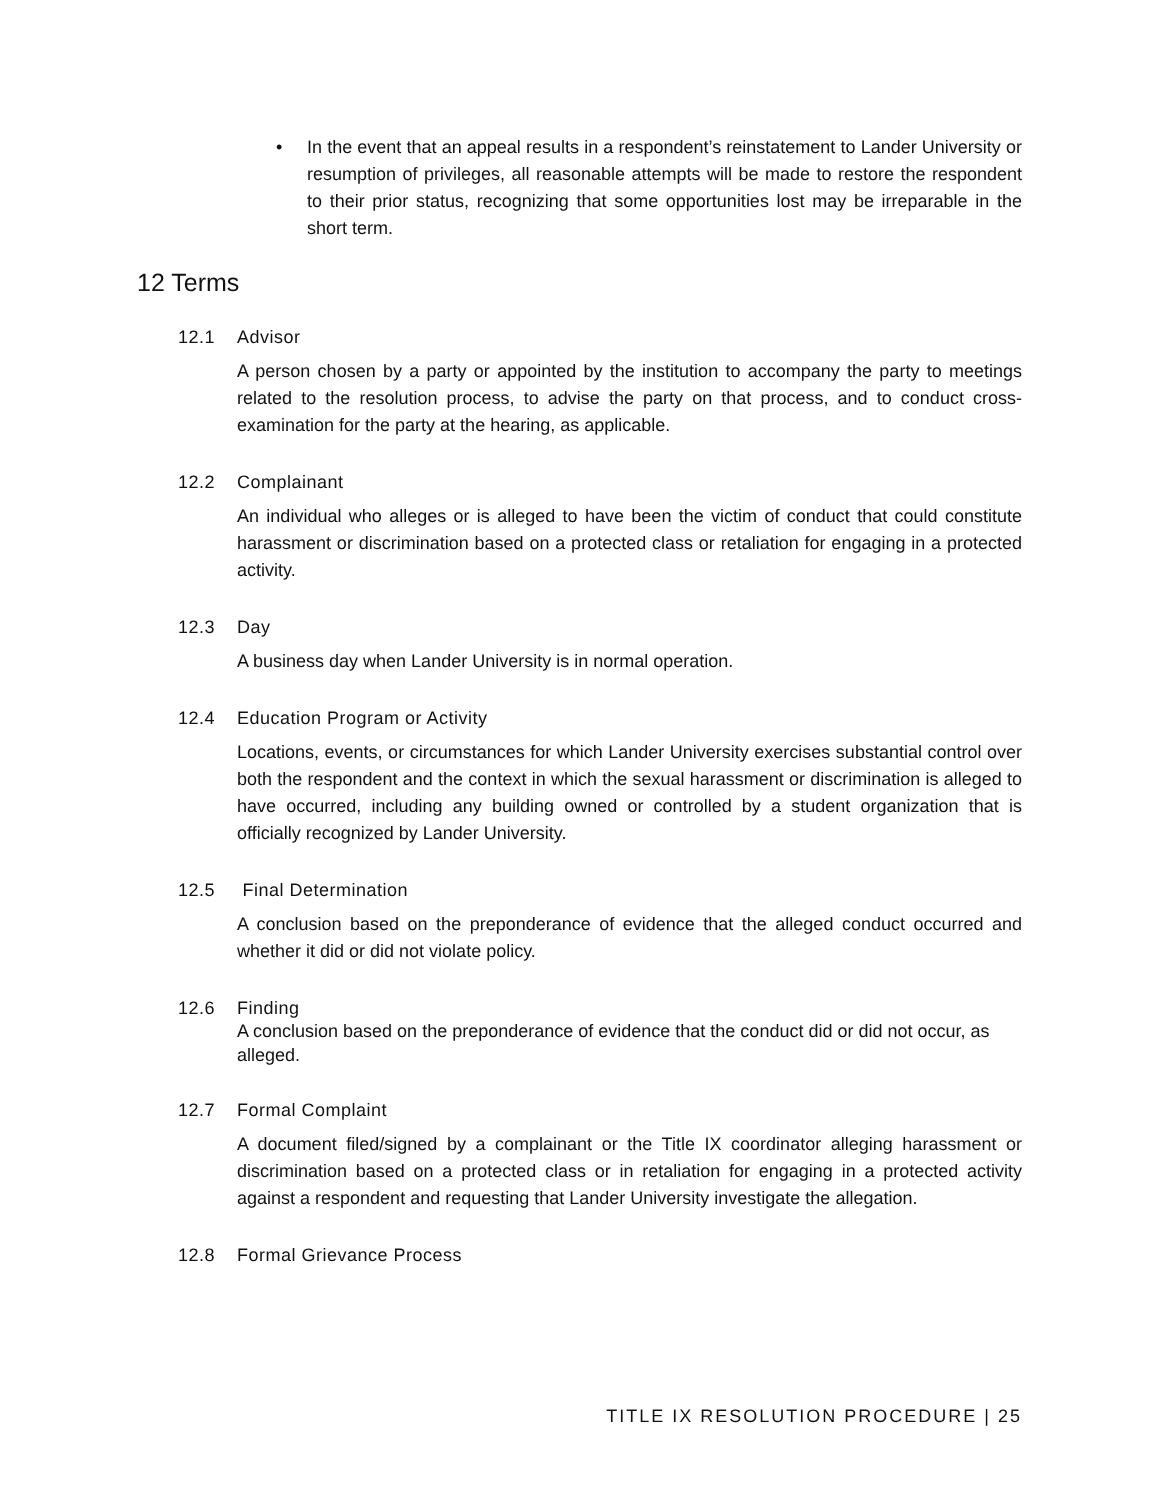• In the event that an appeal results in a respondent’s reinstatement to Lander University or resumption of privileges, all reasonable attempts will be made to restore the respondent to their prior status, recognizing that some opportunities lost may be irreparable in the short term.
12 Terms
12.1 Advisor
A person chosen by a party or appointed by the institution to accompany the party to meetings related to the resolution process, to advise the party on that process, and to conduct cross-examination for the party at the hearing, as applicable.
12.2 Complainant
An individual who alleges or is alleged to have been the victim of conduct that could constitute harassment or discrimination based on a protected class or retaliation for engaging in a protected activity.
12.3 Day
A business day when Lander University is in normal operation.
12.4 Education Program or Activity
Locations, events, or circumstances for which Lander University exercises substantial control over both the respondent and the context in which the sexual harassment or discrimination is alleged to have occurred, including any building owned or controlled by a student organization that is officially recognized by Lander University.
12.5 Final Determination
A conclusion based on the preponderance of evidence that the alleged conduct occurred and whether it did or did not violate policy.
12.6 Finding
A conclusion based on the preponderance of evidence that the conduct did or did not occur, as alleged.
12.7 Formal Complaint
A document filed/signed by a complainant or the Title IX coordinator alleging harassment or discrimination based on a protected class or in retaliation for engaging in a protected activity against a respondent and requesting that Lander University investigate the allegation.
12.8 Formal Grievance Process
TITLE IX RESOLUTION PROCEDURE | 25